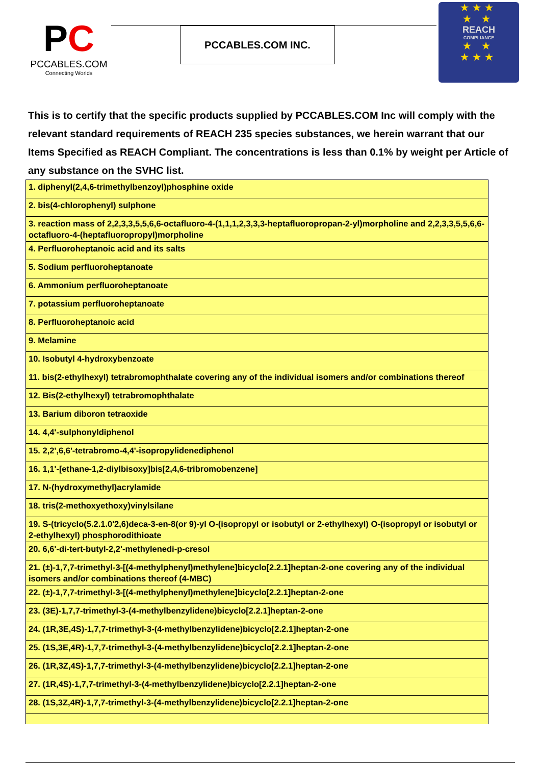PC
PCCABLES.COM
Connecting Worlds
PCCABLES.COM INC.
★★★
★ ★
REACH
COMPLIANCE
★ ★
★★★
This is to certify that the specific products supplied by PCCABLES.COM Inc will comply with the relevant standard requirements of REACH 235 species substances, we herein warrant that our Items Specified as REACH Compliant. The concentrations is less than 0.1% by weight per Article of any substance on the SVHC list.
| 1. diphenyl(2,4,6-trimethylbenzoyl)phosphine oxide |
| 2. bis(4-chlorophenyl) sulphone |
| 3. reaction mass of 2,2,3,3,5,5,6,6-octafluoro-4-(1,1,1,2,3,3,3-heptafluoropropan-2-yl)morpholine and 2,2,3,3,5,5,6,6-octafluoro-4-(heptafluoropropyl)morpholine |
| 4. Perfluoroheptanoic acid and its salts |
| 5. Sodium perfluoroheptanoate |
| 6. Ammonium perfluoroheptanoate |
| 7. potassium perfluoroheptanoate |
| 8. Perfluoroheptanoic acid |
| 9. Melamine |
| 10. Isobutyl 4-hydroxybenzoate |
| 11. bis(2-ethylhexyl) tetrabromophthalate covering any of the individual isomers and/or combinations thereof |
| 12. Bis(2-ethylhexyl) tetrabromophthalate |
| 13. Barium diboron tetraoxide |
| 14. 4,4'-sulphonyldiphenol |
| 15. 2,2',6,6'-tetrabromo-4,4'-isopropylidenediphenol |
| 16. 1,1'-[ethane-1,2-diylbisoxy]bis[2,4,6-tribromobenzene] |
| 17. N-(hydroxymethyl)acrylamide |
| 18. tris(2-methoxyethoxy)vinylsilane |
| 19. S-(tricyclo(5.2.1.0'2,6)deca-3-en-8(or 9)-yl O-(isopropyl or isobutyl or 2-ethylhexyl) O-(isopropyl or isobutyl or 2-ethylhexyl) phosphorodithioate |
| 20. 6,6'-di-tert-butyl-2,2'-methylenedi-p-cresol |
| 21. (±)-1,7,7-trimethyl-3-[(4-methylphenyl)methylene]bicyclo[2.2.1]heptan-2-one covering any of the individual isomers and/or combinations thereof (4-MBC) |
| 22. (±)-1,7,7-trimethyl-3-[(4-methylphenyl)methylene]bicyclo[2.2.1]heptan-2-one |
| 23. (3E)-1,7,7-trimethyl-3-(4-methylbenzylidene)bicyclo[2.2.1]heptan-2-one |
| 24. (1R,3E,4S)-1,7,7-trimethyl-3-(4-methylbenzylidene)bicyclo[2.2.1]heptan-2-one |
| 25. (1S,3E,4R)-1,7,7-trimethyl-3-(4-methylbenzylidene)bicyclo[2.2.1]heptan-2-one |
| 26. (1R,3Z,4S)-1,7,7-trimethyl-3-(4-methylbenzylidene)bicyclo[2.2.1]heptan-2-one |
| 27. (1R,4S)-1,7,7-trimethyl-3-(4-methylbenzylidene)bicyclo[2.2.1]heptan-2-one |
| 28. (1S,3Z,4R)-1,7,7-trimethyl-3-(4-methylbenzylidene)bicyclo[2.2.1]heptan-2-one |